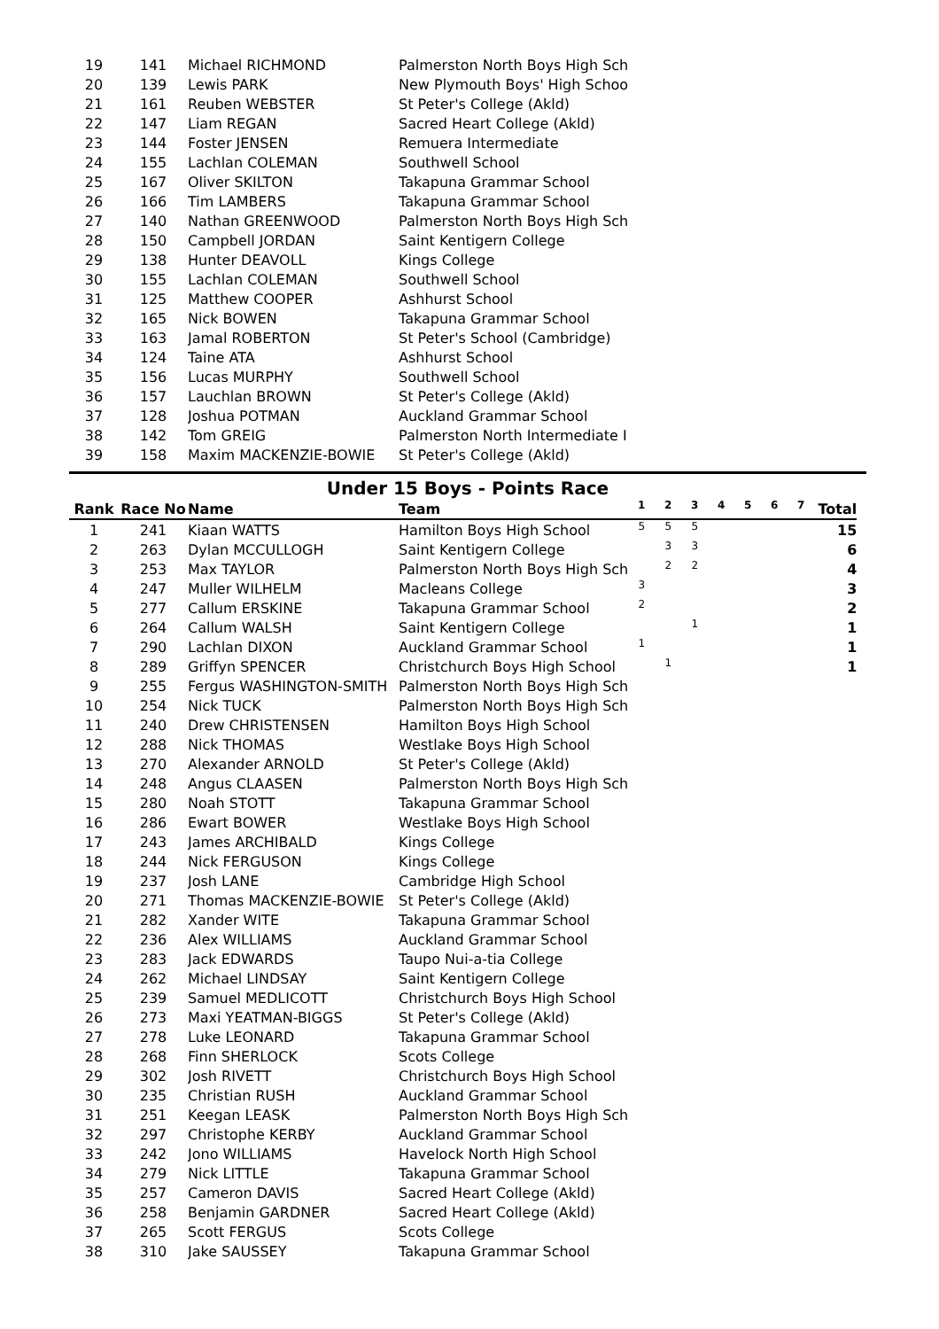| 19 | 141 | Michael RICHMOND | Palmerston North Boys High Sch |
| 20 | 139 | Lewis PARK | New Plymouth Boys' High Schoo |
| 21 | 161 | Reuben WEBSTER | St Peter's College (Akld) |
| 22 | 147 | Liam REGAN | Sacred Heart College (Akld) |
| 23 | 144 | Foster JENSEN | Remuera Intermediate |
| 24 | 155 | Lachlan COLEMAN | Southwell School |
| 25 | 167 | Oliver SKILTON | Takapuna Grammar School |
| 26 | 166 | Tim LAMBERS | Takapuna Grammar School |
| 27 | 140 | Nathan GREENWOOD | Palmerston North Boys High Sch |
| 28 | 150 | Campbell JORDAN | Saint Kentigern College |
| 29 | 138 | Hunter DEAVOLL | Kings College |
| 30 | 155 | Lachlan COLEMAN | Southwell School |
| 31 | 125 | Matthew COOPER | Ashhurst School |
| 32 | 165 | Nick BOWEN | Takapuna Grammar School |
| 33 | 163 | Jamal ROBERTON | St Peter's School (Cambridge) |
| 34 | 124 | Taine ATA | Ashhurst School |
| 35 | 156 | Lucas MURPHY | Southwell School |
| 36 | 157 | Lauchlan BROWN | St Peter's College (Akld) |
| 37 | 128 | Joshua POTMAN | Auckland Grammar School |
| 38 | 142 | Tom GREIG | Palmerston North Intermediate I |
| 39 | 158 | Maxim MACKENZIE-BOWIE | St Peter's College (Akld) |
Under 15 Boys - Points Race
| Rank | Race No | Name | Team | 1 | 2 | 3 | 4 | 5 | 6 | 7 | Total |
| --- | --- | --- | --- | --- | --- | --- | --- | --- | --- | --- | --- |
| 1 | 241 | Kiaan WATTS | Hamilton Boys High School | 5 | 5 | 5 | | | | | 15 |
| 2 | 263 | Dylan MCCULLOGH | Saint Kentigern College | | 3 | 3 | | | | | 6 |
| 3 | 253 | Max TAYLOR | Palmerston North Boys High Sch | | 2 | 2 | | | | | 4 |
| 4 | 247 | Muller WILHELM | Macleans College | 3 | | | | | | | 3 |
| 5 | 277 | Callum ERSKINE | Takapuna Grammar School | 2 | | | | | | | 2 |
| 6 | 264 | Callum WALSH | Saint Kentigern College | | | 1 | | | | | 1 |
| 7 | 290 | Lachlan DIXON | Auckland Grammar School | 1 | | | | | | | 1 |
| 8 | 289 | Griffyn SPENCER | Christchurch Boys High School | | 1 | | | | | | 1 |
| 9 | 255 | Fergus WASHINGTON-SMITH | Palmerston North Boys High Sch | | | | | | | | |
| 10 | 254 | Nick TUCK | Palmerston North Boys High Sch | | | | | | | | |
| 11 | 240 | Drew CHRISTENSEN | Hamilton Boys High School | | | | | | | | |
| 12 | 288 | Nick THOMAS | Westlake Boys High School | | | | | | | | |
| 13 | 270 | Alexander ARNOLD | St Peter's College (Akld) | | | | | | | | |
| 14 | 248 | Angus CLAASEN | Palmerston North Boys High Sch | | | | | | | | |
| 15 | 280 | Noah STOTT | Takapuna Grammar School | | | | | | | | |
| 16 | 286 | Ewart BOWER | Westlake Boys High School | | | | | | | | |
| 17 | 243 | James ARCHIBALD | Kings College | | | | | | | | |
| 18 | 244 | Nick FERGUSON | Kings College | | | | | | | | |
| 19 | 237 | Josh LANE | Cambridge High School | | | | | | | | |
| 20 | 271 | Thomas MACKENZIE-BOWIE | St Peter's College (Akld) | | | | | | | | |
| 21 | 282 | Xander WITE | Takapuna Grammar School | | | | | | | | |
| 22 | 236 | Alex WILLIAMS | Auckland Grammar School | | | | | | | | |
| 23 | 283 | Jack EDWARDS | Taupo Nui-a-tia College | | | | | | | | |
| 24 | 262 | Michael LINDSAY | Saint Kentigern College | | | | | | | | |
| 25 | 239 | Samuel MEDLICOTT | Christchurch Boys High School | | | | | | | | |
| 26 | 273 | Maxi YEATMAN-BIGGS | St Peter's College (Akld) | | | | | | | | |
| 27 | 278 | Luke LEONARD | Takapuna Grammar School | | | | | | | | |
| 28 | 268 | Finn SHERLOCK | Scots College | | | | | | | | |
| 29 | 302 | Josh RIVETT | Christchurch Boys High School | | | | | | | | |
| 30 | 235 | Christian RUSH | Auckland Grammar School | | | | | | | | |
| 31 | 251 | Keegan LEASK | Palmerston North Boys High Sch | | | | | | | | |
| 32 | 297 | Christophe KERBY | Auckland Grammar School | | | | | | | | |
| 33 | 242 | Jono WILLIAMS | Havelock North High School | | | | | | | | |
| 34 | 279 | Nick LITTLE | Takapuna Grammar School | | | | | | | | |
| 35 | 257 | Cameron DAVIS | Sacred Heart College (Akld) | | | | | | | | |
| 36 | 258 | Benjamin GARDNER | Sacred Heart College (Akld) | | | | | | | | |
| 37 | 265 | Scott FERGUS | Scots College | | | | | | | | |
| 38 | 310 | Jake SAUSSEY | Takapuna Grammar School | | | | | | | | |